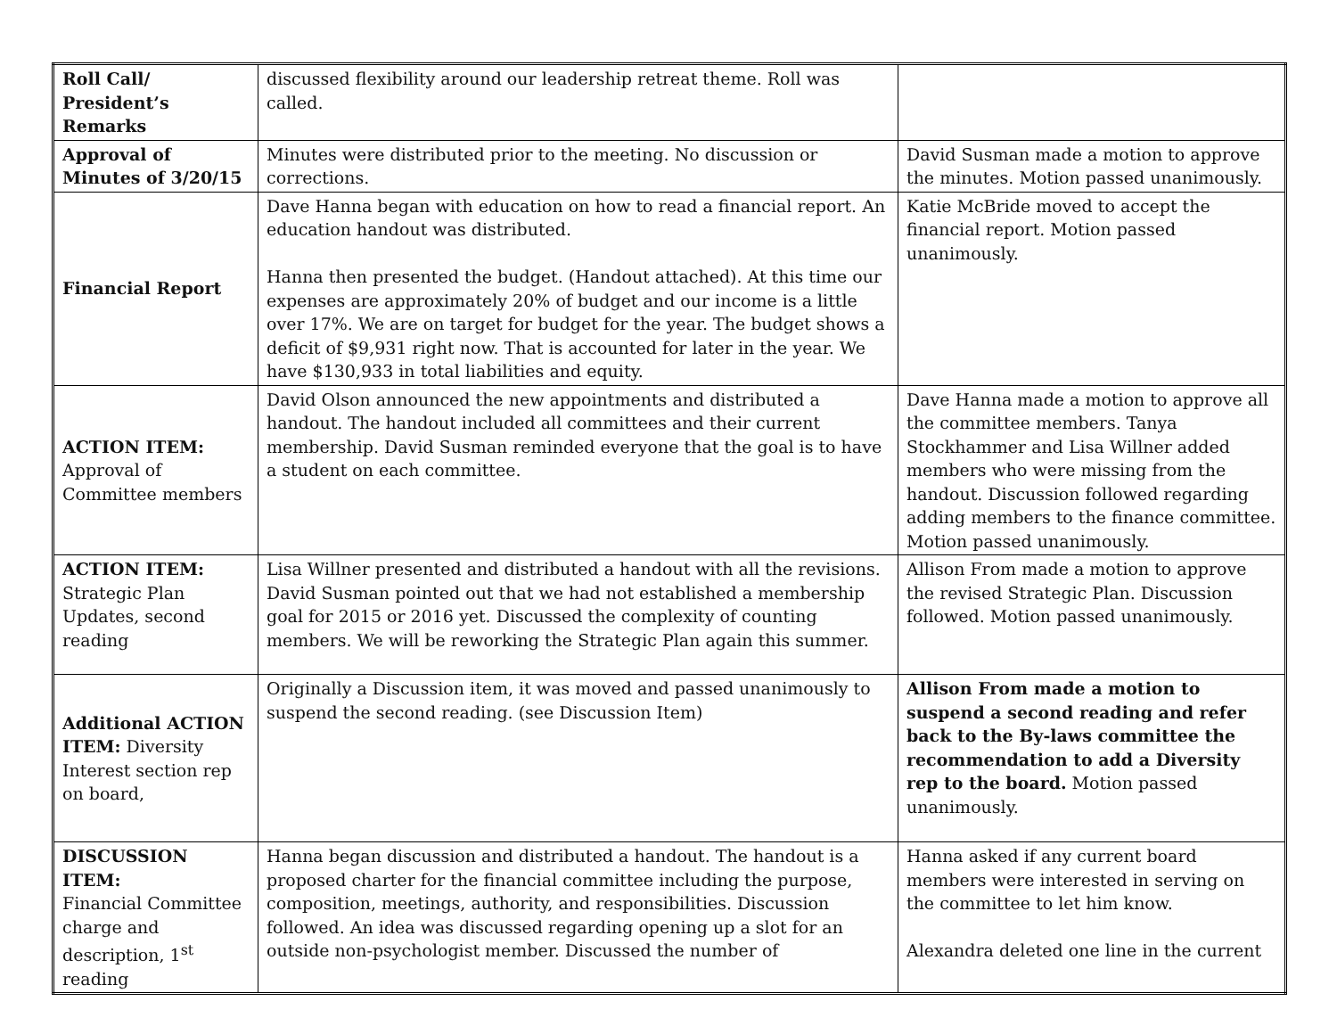| Roll Call/ President’s Remarks | discussed flexibility around our leadership retreat theme. Roll was called. | |
| Approval of Minutes of 3/20/15 | Minutes were distributed prior to the meeting. No discussion or corrections. | David Susman made a motion to approve the minutes. Motion passed unanimously. |
| Financial Report | Dave Hanna began with education on how to read a financial report. An education handout was distributed. Hanna then presented the budget. (Handout attached). At this time our expenses are approximately 20% of budget and our income is a little over 17%. We are on target for budget for the year. The budget shows a deficit of $9,931 right now. That is accounted for later in the year. We have $130,933 in total liabilities and equity. | Katie McBride moved to accept the financial report. Motion passed unanimously. |
| ACTION ITEM: Approval of Committee members | David Olson announced the new appointments and distributed a handout. The handout included all committees and their current membership. David Susman reminded everyone that the goal is to have a student on each committee. | Dave Hanna made a motion to approve all the committee members. Tanya Stockhammer and Lisa Willner added members who were missing from the handout. Discussion followed regarding adding members to the finance committee. Motion passed unanimously. |
| ACTION ITEM: Strategic Plan Updates, second reading | Lisa Willner presented and distributed a handout with all the revisions. David Susman pointed out that we had not established a membership goal for 2015 or 2016 yet. Discussed the complexity of counting members. We will be reworking the Strategic Plan again this summer. | Allison From made a motion to approve the revised Strategic Plan. Discussion followed. Motion passed unanimously. |
| Additional ACTION ITEM: Diversity Interest section rep on board, | Originally a Discussion item, it was moved and passed unanimously to suspend the second reading. (see Discussion Item) | Allison From made a motion to suspend a second reading and refer back to the By-laws committee the recommendation to add a Diversity rep to the board. Motion passed unanimously. |
| DISCUSSION ITEM: Financial Committee charge and description, 1<sup>st</sup> reading | Hanna began discussion and distributed a handout. The handout is a proposed charter for the financial committee including the purpose, composition, meetings, authority, and responsibilities. Discussion followed. An idea was discussed regarding opening up a slot for an outside non-psychologist member. Discussed the number of | Hanna asked if any current board members were interested in serving on the committee to let him know. Alexandra deleted one line in the current |